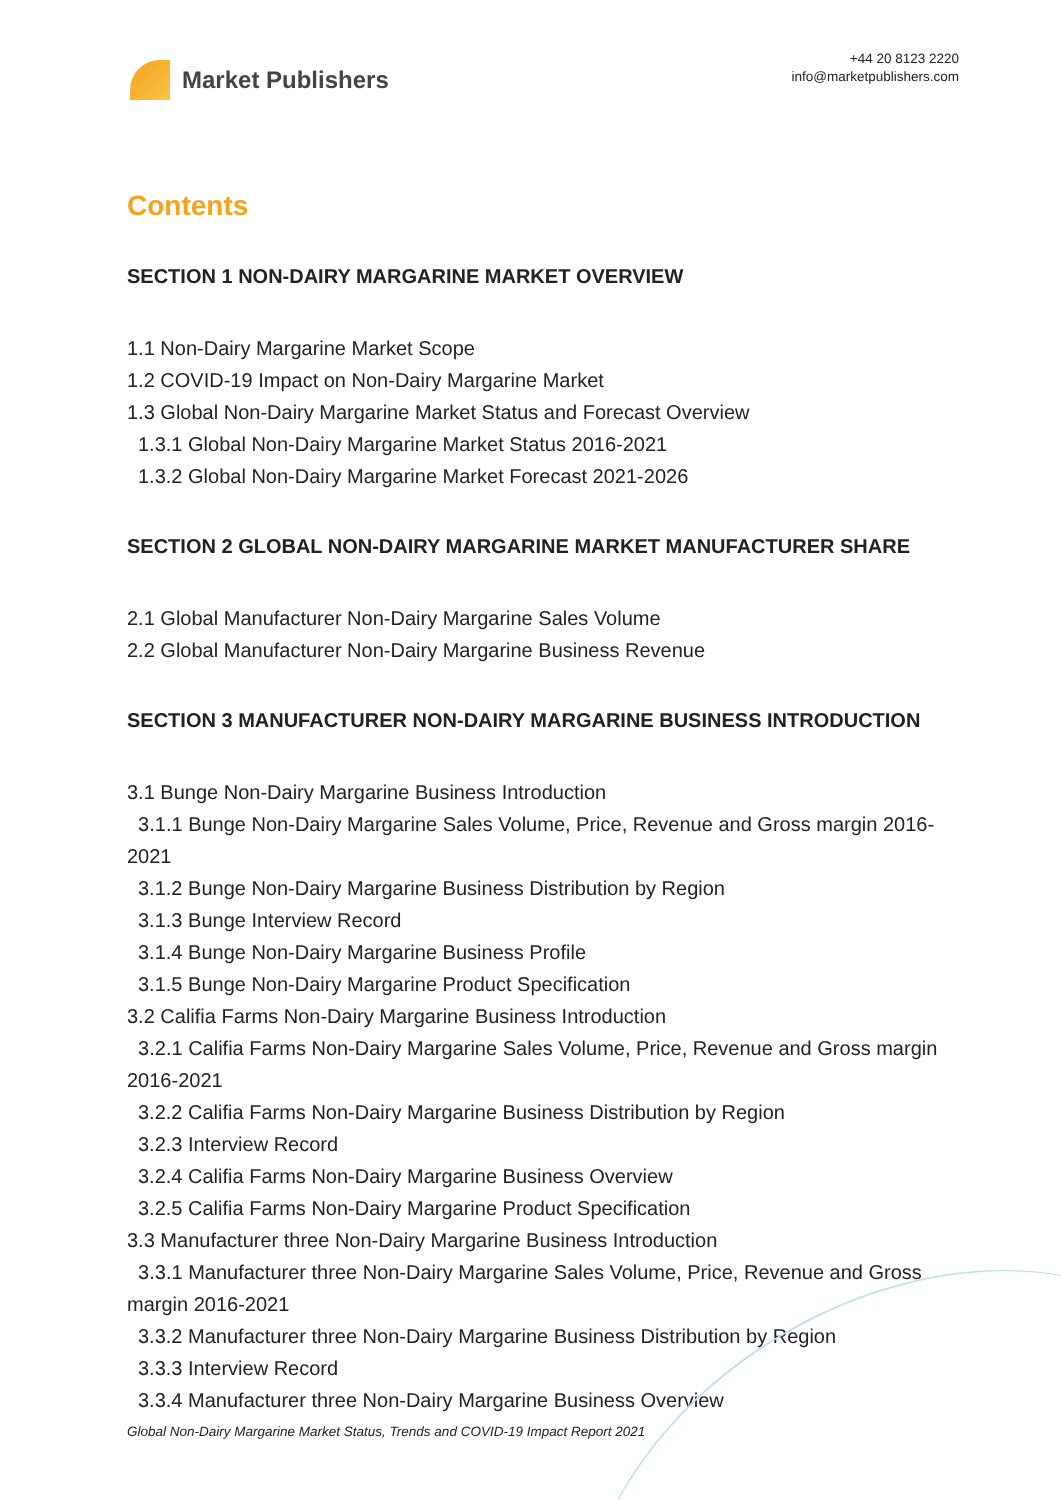Market Publishers
+44 20 8123 2220
info@marketpublishers.com
Contents
SECTION 1 NON-DAIRY MARGARINE MARKET OVERVIEW
1.1 Non-Dairy Margarine Market Scope
1.2 COVID-19 Impact on Non-Dairy Margarine Market
1.3 Global Non-Dairy Margarine Market Status and Forecast Overview
1.3.1 Global Non-Dairy Margarine Market Status 2016-2021
1.3.2 Global Non-Dairy Margarine Market Forecast 2021-2026
SECTION 2 GLOBAL NON-DAIRY MARGARINE MARKET MANUFACTURER SHARE
2.1 Global Manufacturer Non-Dairy Margarine Sales Volume
2.2 Global Manufacturer Non-Dairy Margarine Business Revenue
SECTION 3 MANUFACTURER NON-DAIRY MARGARINE BUSINESS INTRODUCTION
3.1 Bunge Non-Dairy Margarine Business Introduction
3.1.1 Bunge Non-Dairy Margarine Sales Volume, Price, Revenue and Gross margin 2016-2021
3.1.2 Bunge Non-Dairy Margarine Business Distribution by Region
3.1.3 Bunge Interview Record
3.1.4 Bunge Non-Dairy Margarine Business Profile
3.1.5 Bunge Non-Dairy Margarine Product Specification
3.2 Califia Farms Non-Dairy Margarine Business Introduction
3.2.1 Califia Farms Non-Dairy Margarine Sales Volume, Price, Revenue and Gross margin 2016-2021
3.2.2 Califia Farms Non-Dairy Margarine Business Distribution by Region
3.2.3 Interview Record
3.2.4 Califia Farms Non-Dairy Margarine Business Overview
3.2.5 Califia Farms Non-Dairy Margarine Product Specification
3.3 Manufacturer three Non-Dairy Margarine Business Introduction
3.3.1 Manufacturer three Non-Dairy Margarine Sales Volume, Price, Revenue and Gross margin 2016-2021
3.3.2 Manufacturer three Non-Dairy Margarine Business Distribution by Region
3.3.3 Interview Record
3.3.4 Manufacturer three Non-Dairy Margarine Business Overview
Global Non-Dairy Margarine Market Status, Trends and COVID-19 Impact Report 2021